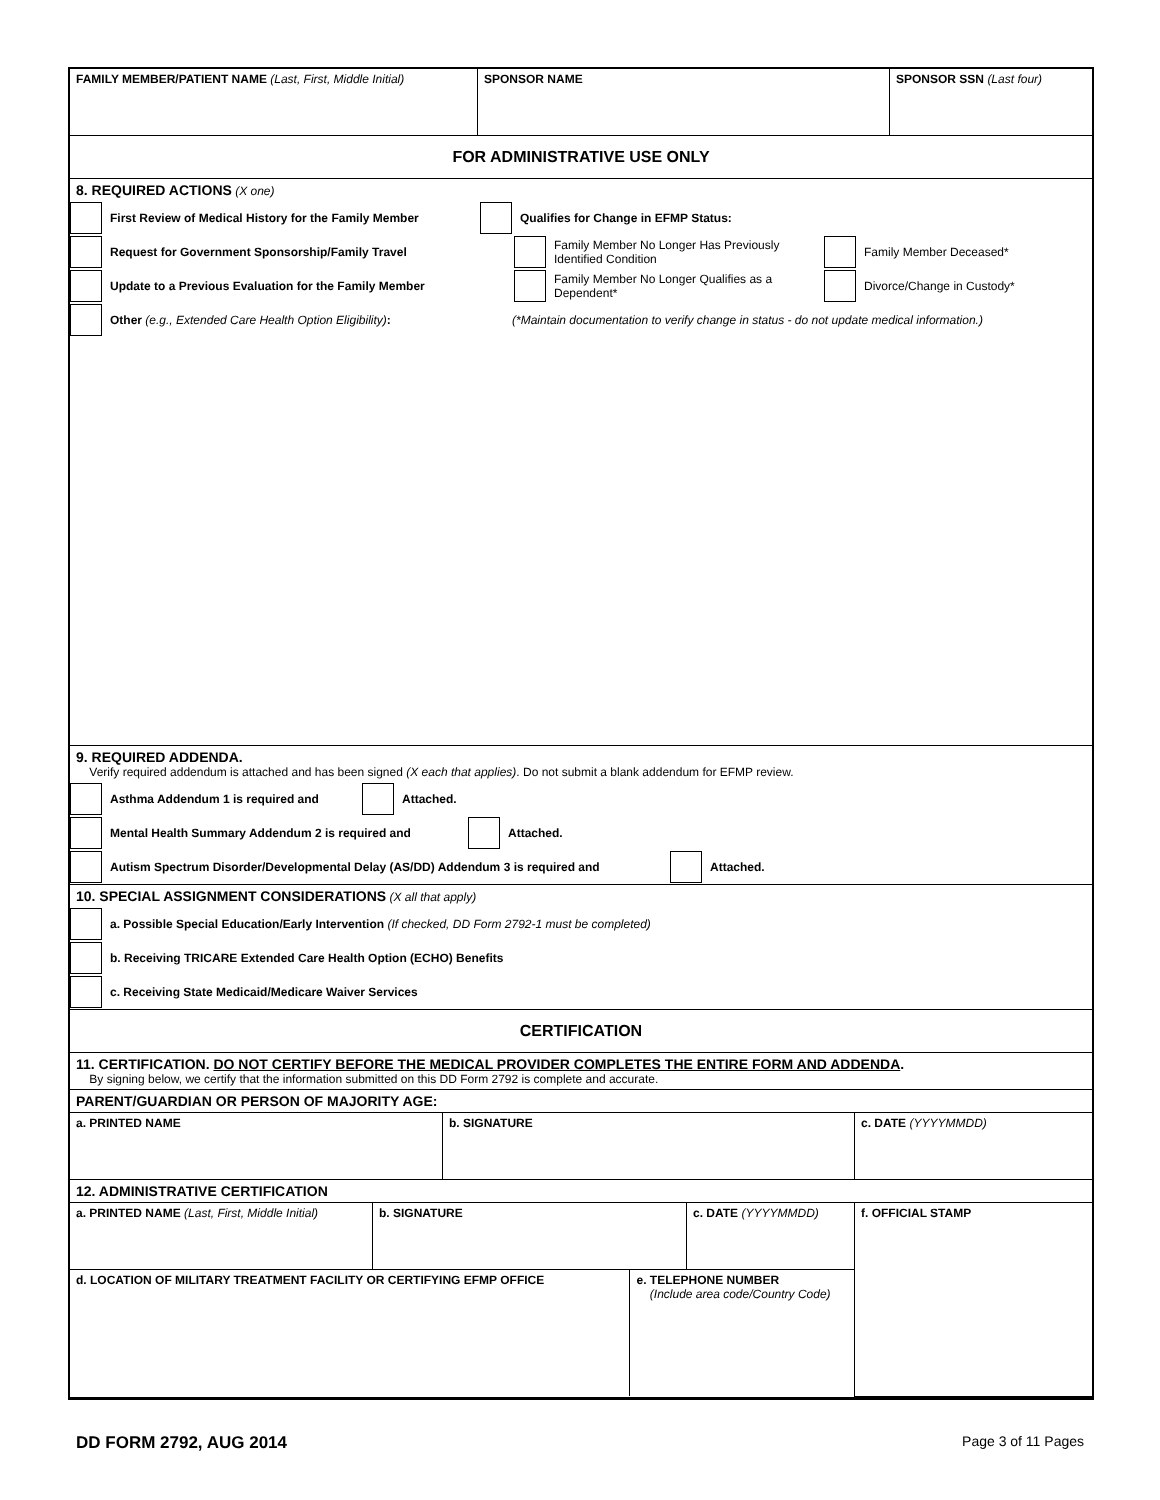| FAMILY MEMBER/PATIENT NAME (Last, First, Middle Initial) | SPONSOR NAME | SPONSOR SSN (Last four) |
FOR ADMINISTRATIVE USE ONLY
8. REQUIRED ACTIONS (X one)
First Review of Medical History for the Family Member
Qualifies for Change in EFMP Status:
Request for Government Sponsorship/Family Travel
Family Member No Longer Has Previously Identified Condition
Family Member Deceased*
Update to a Previous Evaluation for the Family Member
Family Member No Longer Qualifies as a Dependent*
Divorce/Change in Custody*
Other (e.g., Extended Care Health Option Eligibility):
(*Maintain documentation to verify change in status - do not update medical information.)
9. REQUIRED ADDENDA.
Verify required addendum is attached and has been signed (X each that applies). Do not submit a blank addendum for EFMP review.
Asthma Addendum 1 is required and Attached.
Mental Health Summary Addendum 2 is required and Attached.
Autism Spectrum Disorder/Developmental Delay (AS/DD) Addendum 3 is required and
Attached.
10. SPECIAL ASSIGNMENT CONSIDERATIONS (X all that apply)
a. Possible Special Education/Early Intervention (If checked, DD Form 2792-1 must be completed)
b. Receiving TRICARE Extended Care Health Option (ECHO) Benefits
c. Receiving State Medicaid/Medicare Waiver Services
CERTIFICATION
11. CERTIFICATION. DO NOT CERTIFY BEFORE THE MEDICAL PROVIDER COMPLETES THE ENTIRE FORM AND ADDENDA.
By signing below, we certify that the information submitted on this DD Form 2792 is complete and accurate.
PARENT/GUARDIAN OR PERSON OF MAJORITY AGE:
| a. PRINTED NAME | b. SIGNATURE | c. DATE (YYYYMMDD) |
12. ADMINISTRATIVE CERTIFICATION
| a. PRINTED NAME (Last, First, Middle Initial) | b. SIGNATURE | | c. DATE (YYYYMMDD) | f. OFFICIAL STAMP |
| d. LOCATION OF MILITARY TREATMENT FACILITY OR CERTIFYING EFMP OFFICE | | e. TELEPHONE NUMBER (Include area code/Country Code) | | |
DD FORM 2792, AUG 2014 Page 3 of 11 Pages